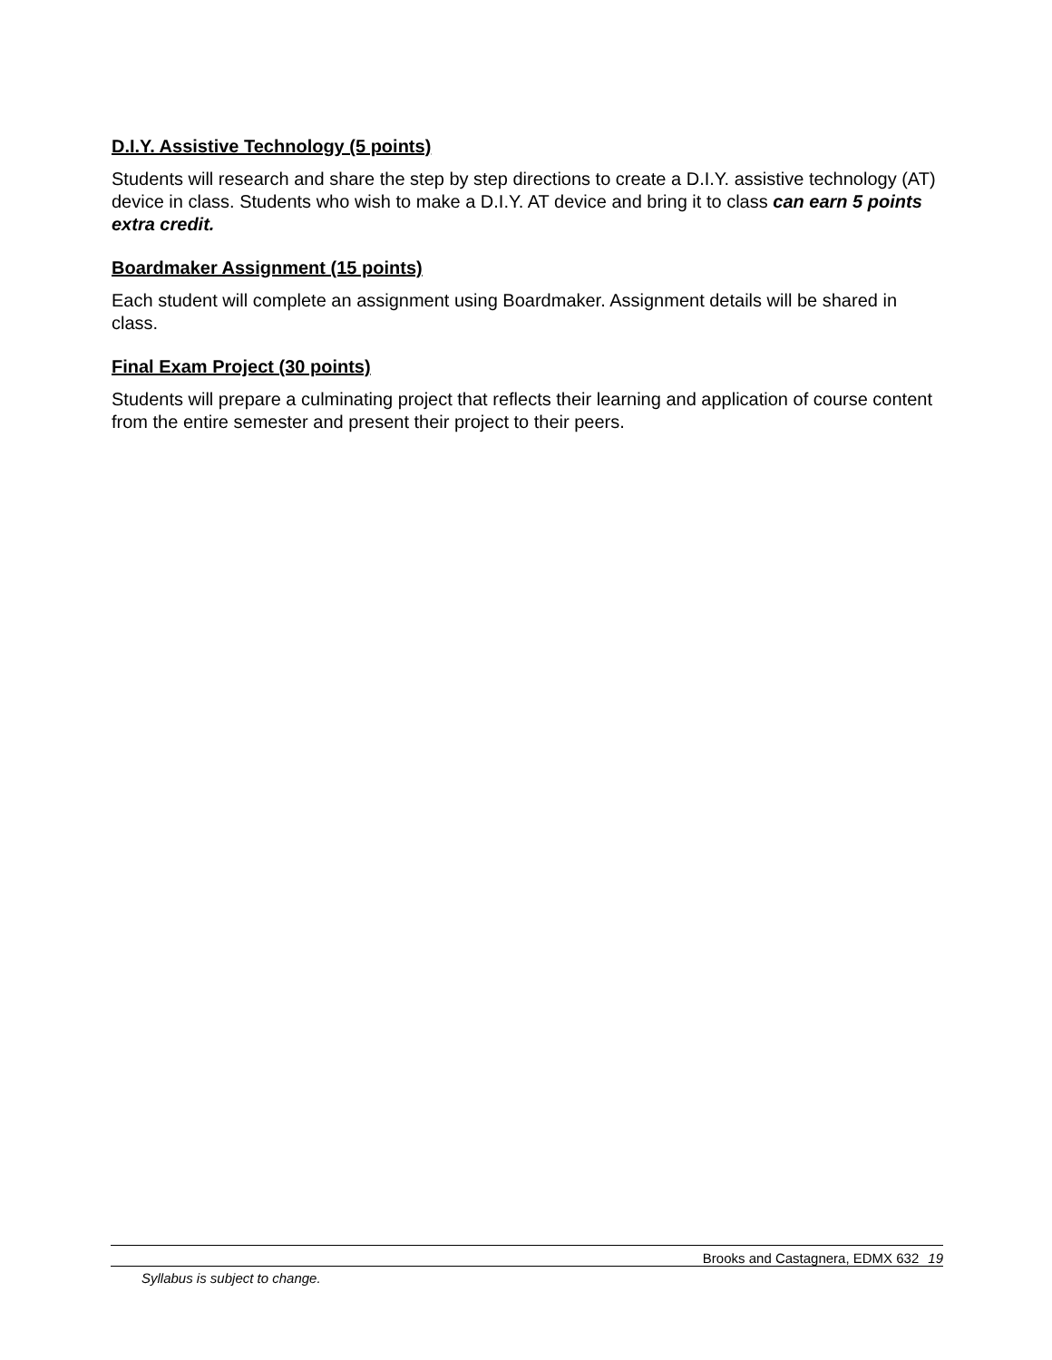D.I.Y. Assistive Technology (5 points)
Students will research and share the step by step directions to create a D.I.Y. assistive technology (AT) device in class. Students who wish to make a D.I.Y. AT device and bring it to class can earn 5 points extra credit.
Boardmaker Assignment (15 points)
Each student will complete an assignment using Boardmaker. Assignment details will be shared in class.
Final Exam Project (30 points)
Students will prepare a culminating project that reflects their learning and application of course content from the entire semester and present their project to their peers.
Brooks and Castagnera, EDMX 632 19
Syllabus is subject to change.